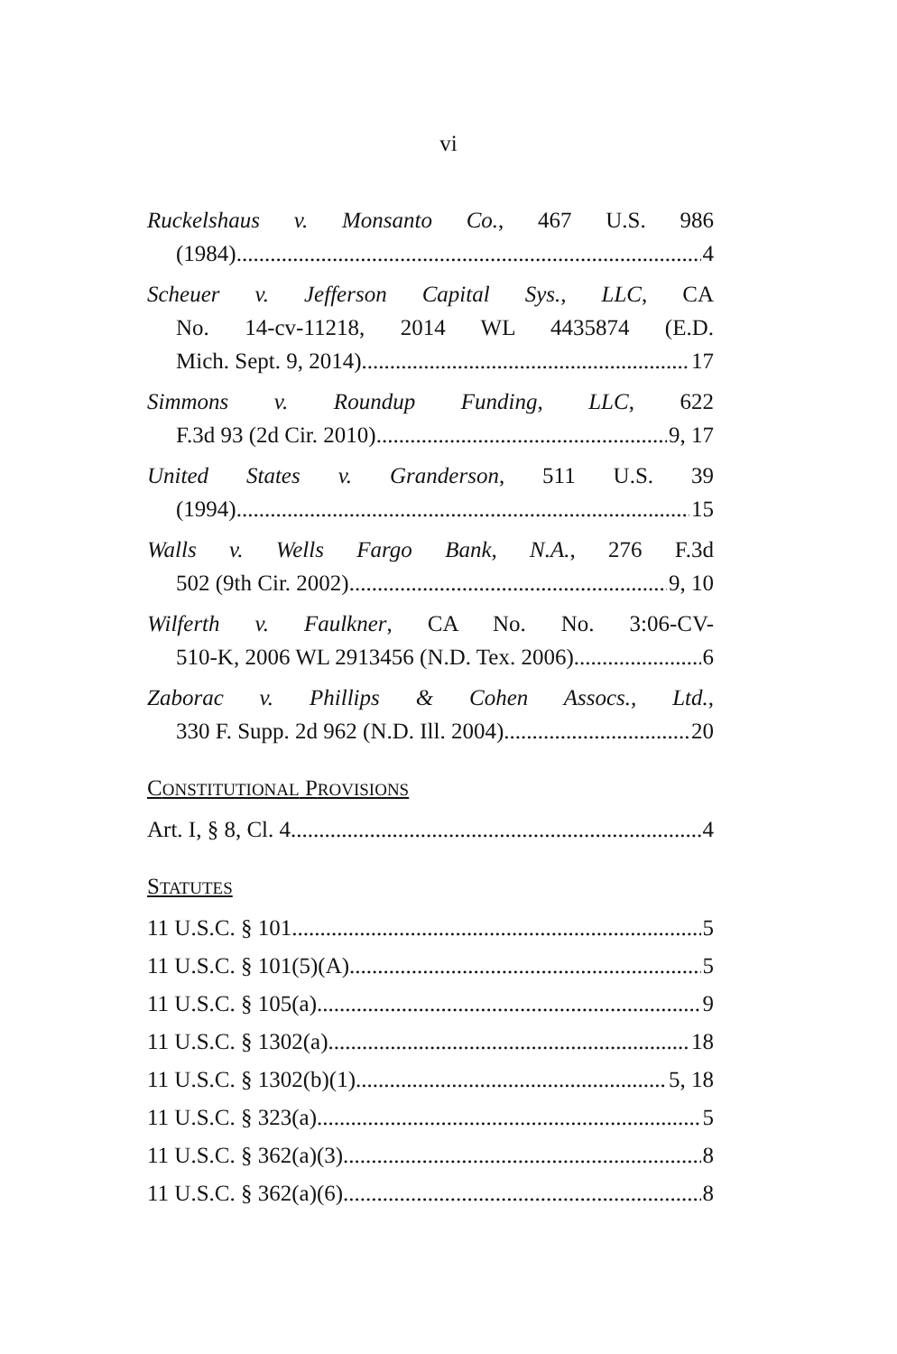vi
Ruckelshaus v. Monsanto Co., 467 U.S. 986
(1984) 4
Scheuer v. Jefferson Capital Sys., LLC, CA
No. 14-cv-11218, 2014 WL 4435874 (E.D.
Mich. Sept. 9, 2014) 17
Simmons v. Roundup Funding, LLC, 622
F.3d 93 (2d Cir. 2010) 9, 17
United States v. Granderson, 511 U.S. 39
(1994) 15
Walls v. Wells Fargo Bank, N.A., 276 F.3d
502 (9th Cir. 2002) 9, 10
Wilferth v. Faulkner, CA No. No. 3:06-CV-
510-K, 2006 WL 2913456 (N.D. Tex. 2006) 6
Zaborac v. Phillips & Cohen Assocs., Ltd.,
330 F. Supp. 2d 962 (N.D. Ill. 2004) 20
CONSTITUTIONAL PROVISIONS
Art. I, § 8, Cl. 4 4
STATUTES
11 U.S.C. § 101 5
11 U.S.C. § 101(5)(A) 5
11 U.S.C. § 105(a) 9
11 U.S.C. § 1302(a) 18
11 U.S.C. § 1302(b)(1) 5, 18
11 U.S.C. § 323(a) 5
11 U.S.C. § 362(a)(3) 8
11 U.S.C. § 362(a)(6) 8